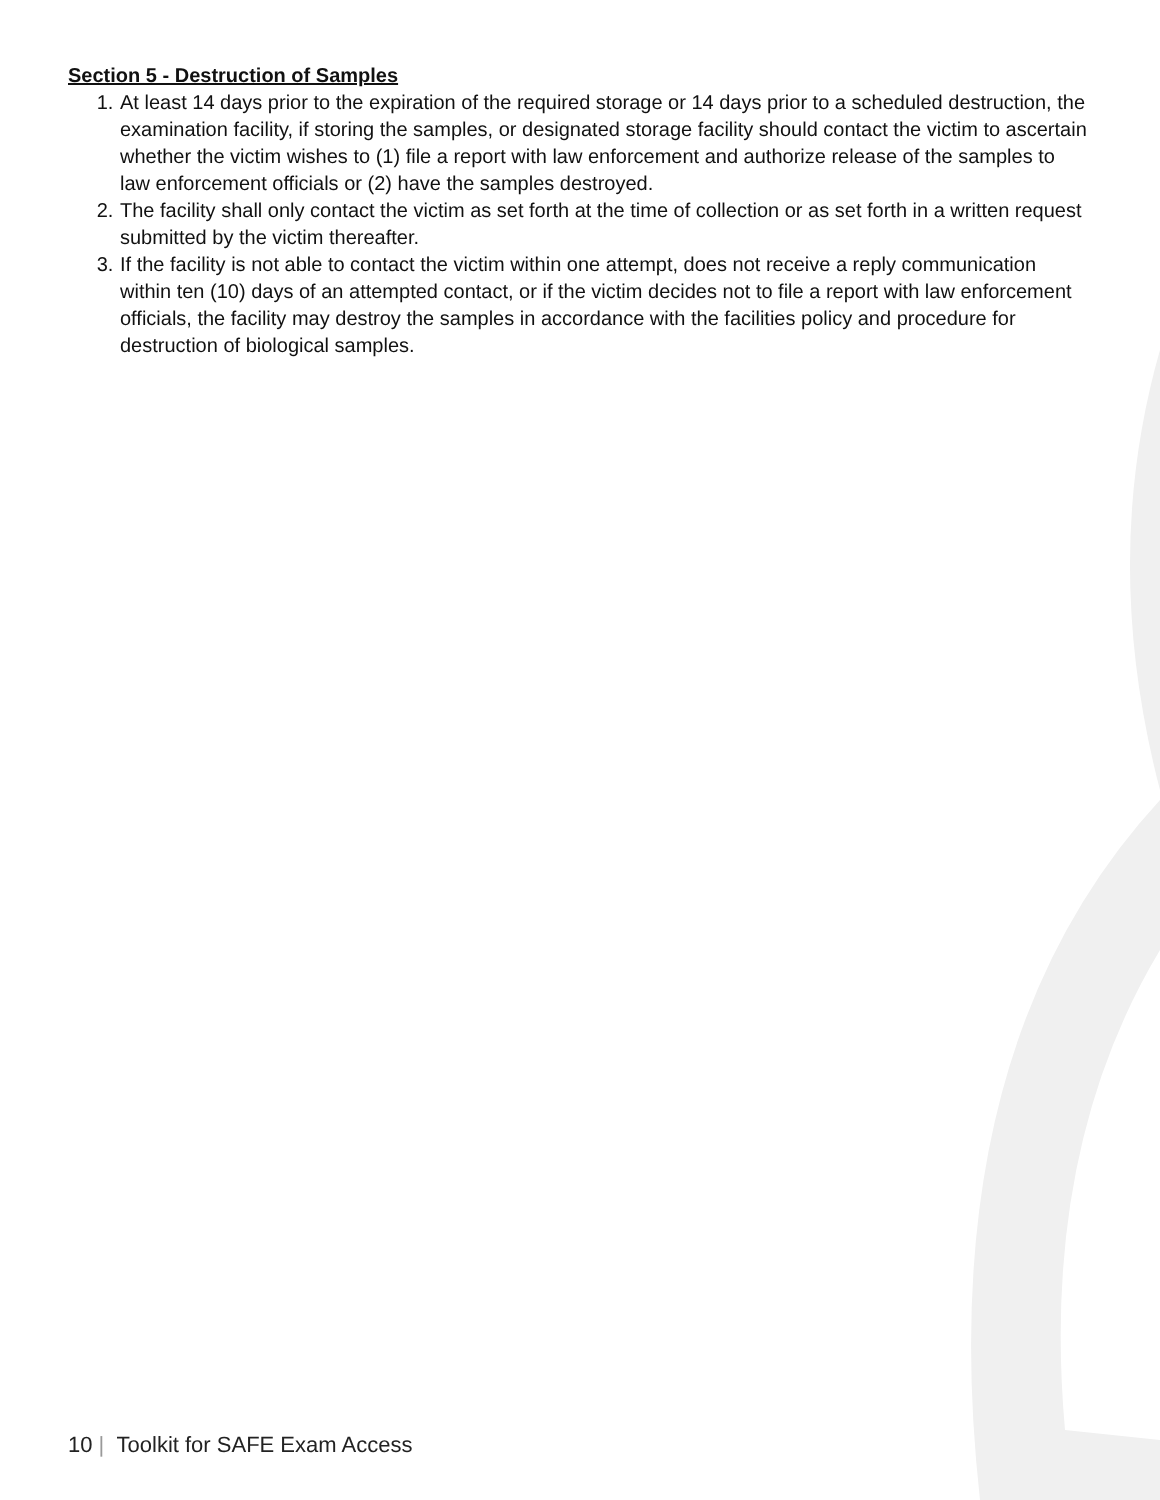Section 5 - Destruction of Samples
1. At least 14 days prior to the expiration of the required storage or 14 days prior to a scheduled destruction, the examination facility, if storing the samples, or designated storage facility should contact the victim to ascertain whether the victim wishes to (1) file a report with law enforcement and authorize release of the samples to law enforcement officials or (2) have the samples destroyed.
2. The facility shall only contact the victim as set forth at the time of collection or as set forth in a written request submitted by the victim thereafter.
3. If the facility is not able to contact the victim within one attempt, does not receive a reply communication within ten (10) days of an attempted contact, or if the victim decides not to file a report with law enforcement officials, the facility may destroy the samples in accordance with the facilities policy and procedure for destruction of biological samples.
10 | Toolkit for SAFE Exam Access